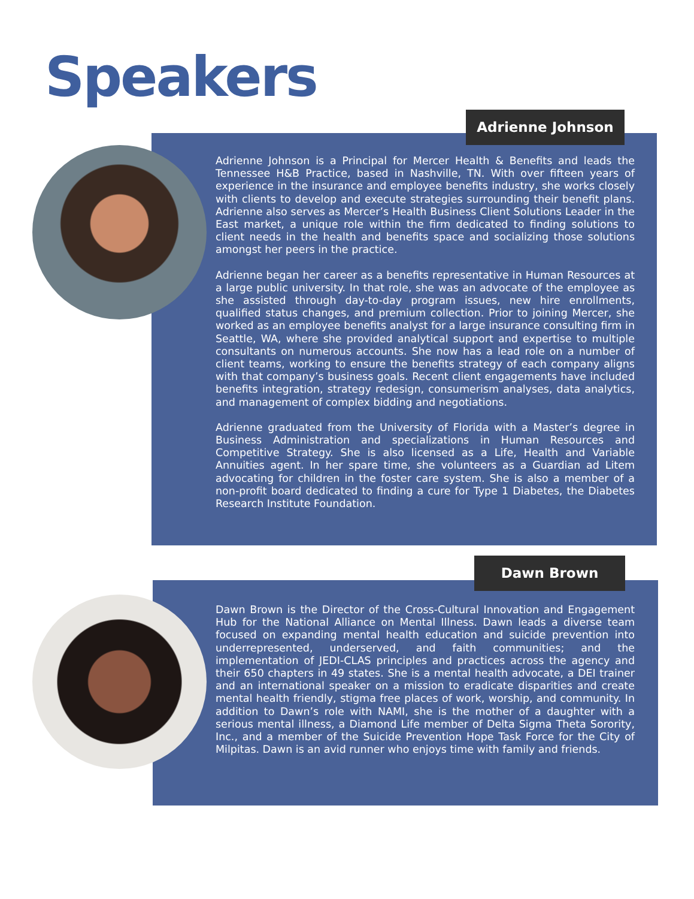Speakers
Adrienne Johnson
Adrienne Johnson is a Principal for Mercer Health & Benefits and leads the Tennessee H&B Practice, based in Nashville, TN. With over fifteen years of experience in the insurance and employee benefits industry, she works closely with clients to develop and execute strategies surrounding their benefit plans. Adrienne also serves as Mercer’s Health Business Client Solutions Leader in the East market, a unique role within the firm dedicated to finding solutions to client needs in the health and benefits space and socializing those solutions amongst her peers in the practice.
Adrienne began her career as a benefits representative in Human Resources at a large public university. In that role, she was an advocate of the employee as she assisted through day-to-day program issues, new hire enrollments, qualified status changes, and premium collection. Prior to joining Mercer, she worked as an employee benefits analyst for a large insurance consulting firm in Seattle, WA, where she provided analytical support and expertise to multiple consultants on numerous accounts. She now has a lead role on a number of client teams, working to ensure the benefits strategy of each company aligns with that company’s business goals. Recent client engagements have included benefits integration, strategy redesign, consumerism analyses, data analytics, and management of complex bidding and negotiations.
Adrienne graduated from the University of Florida with a Master’s degree in Business Administration and specializations in Human Resources and Competitive Strategy. She is also licensed as a Life, Health and Variable Annuities agent. In her spare time, she volunteers as a Guardian ad Litem advocating for children in the foster care system. She is also a member of a non-profit board dedicated to finding a cure for Type 1 Diabetes, the Diabetes Research Institute Foundation.
Dawn Brown
Dawn Brown is the Director of the Cross-Cultural Innovation and Engagement Hub for the National Alliance on Mental Illness. Dawn leads a diverse team focused on expanding mental health education and suicide prevention into underrepresented, underserved, and faith communities; and the implementation of JEDI-CLAS principles and practices across the agency and their 650 chapters in 49 states. She is a mental health advocate, a DEI trainer and an international speaker on a mission to eradicate disparities and create mental health friendly, stigma free places of work, worship, and community. In addition to Dawn’s role with NAMI, she is the mother of a daughter with a serious mental illness, a Diamond Life member of Delta Sigma Theta Sorority, Inc., and a member of the Suicide Prevention Hope Task Force for the City of Milpitas. Dawn is an avid runner who enjoys time with family and friends.